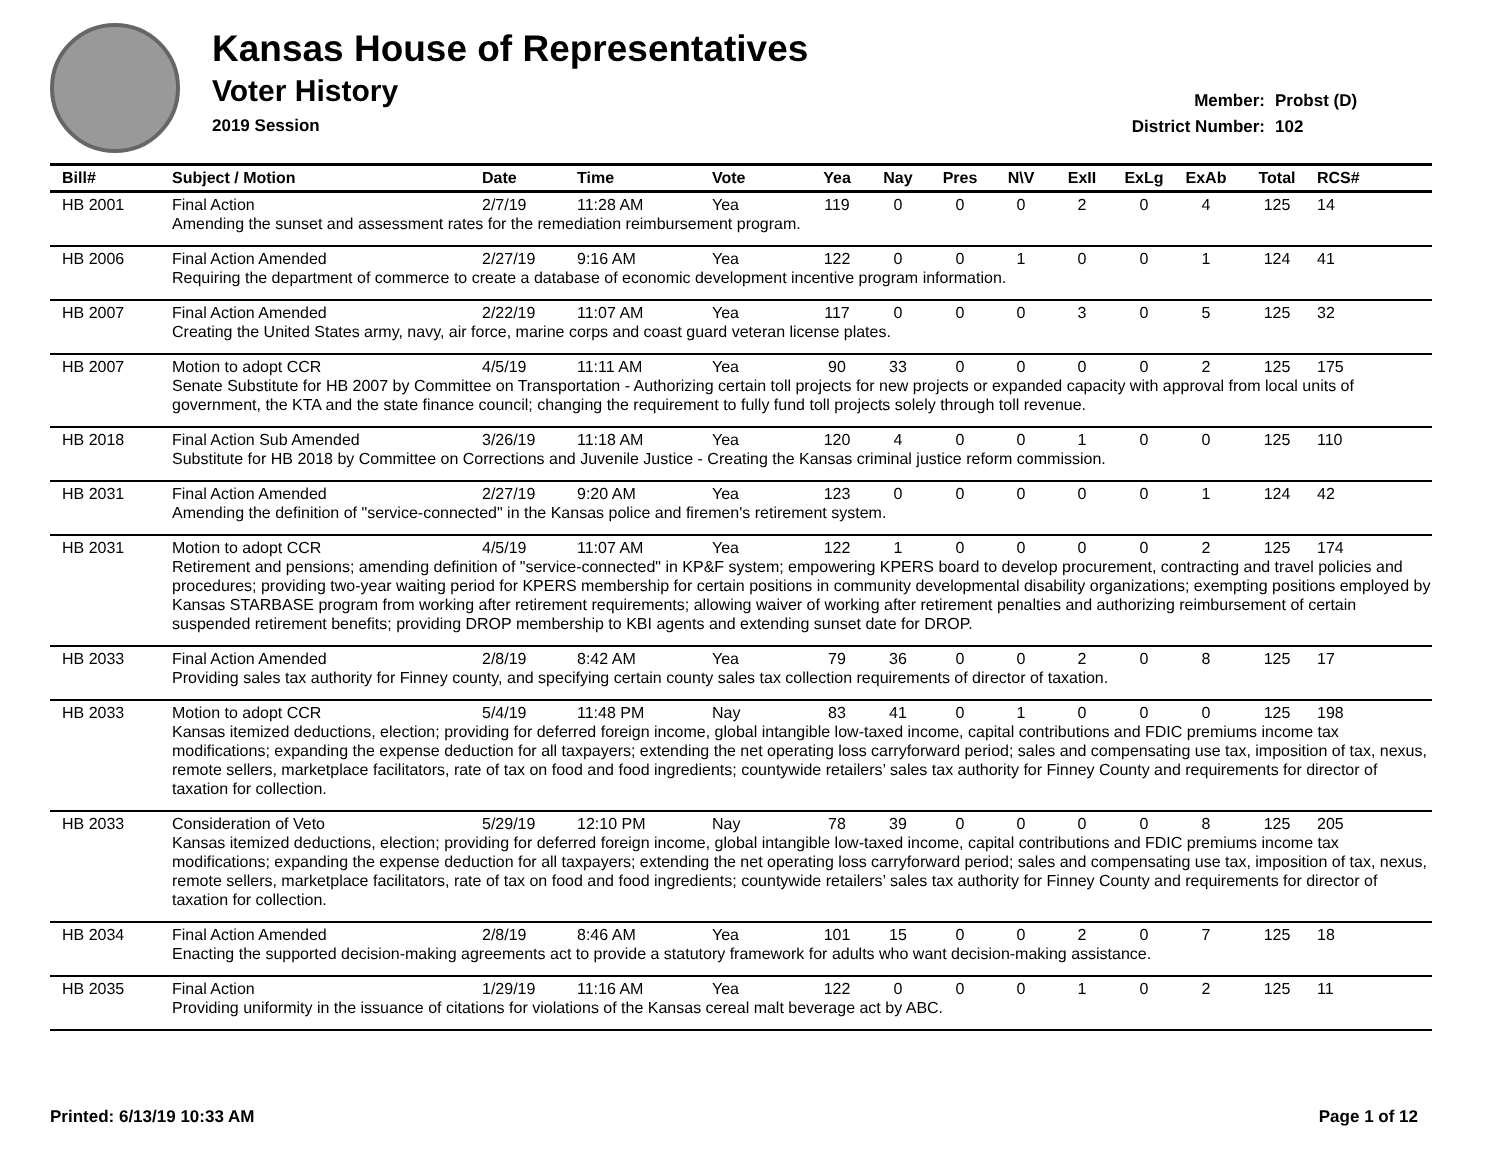Kansas House of Representatives
Voter History
2019 Session
Member: Probst (D)
District Number: 102
| Bill# | Subject / Motion | Date | Time | Vote | Yea | Nay | Pres | N\V | ExII | ExLg | ExAb | Total | RCS# |
| --- | --- | --- | --- | --- | --- | --- | --- | --- | --- | --- | --- | --- | --- |
| HB 2001 | Final Action | 2/7/19 | 11:28 AM | Yea | 119 | 0 | 0 | 0 | 2 | 0 | 4 | 125 | 14 |
| | Amending the sunset and assessment rates for the remediation reimbursement program. | | | | | | | | | | | | |
| HB 2006 | Final Action Amended | 2/27/19 | 9:16 AM | Yea | 122 | 0 | 0 | 1 | 0 | 0 | 1 | 124 | 41 |
| | Requiring the department of commerce to create a database of economic development incentive program information. | | | | | | | | | | | | |
| HB 2007 | Final Action Amended | 2/22/19 | 11:07 AM | Yea | 117 | 0 | 0 | 0 | 3 | 0 | 5 | 125 | 32 |
| | Creating the United States army, navy, air force, marine corps and coast guard veteran license plates. | | | | | | | | | | | | |
| HB 2007 | Motion to adopt CCR | 4/5/19 | 11:11 AM | Yea | 90 | 33 | 0 | 0 | 0 | 0 | 2 | 125 | 175 |
| | Senate Substitute for HB 2007 by Committee on Transportation - Authorizing certain toll projects for new projects or expanded capacity with approval from local units of government, the KTA and the state finance council; changing the requirement to fully fund toll projects solely through toll revenue. | | | | | | | | | | | | |
| HB 2018 | Final Action Sub Amended | 3/26/19 | 11:18 AM | Yea | 120 | 4 | 0 | 0 | 1 | 0 | 0 | 125 | 110 |
| | Substitute for HB 2018 by Committee on Corrections and Juvenile Justice - Creating the Kansas criminal justice reform commission. | | | | | | | | | | | | |
| HB 2031 | Final Action Amended | 2/27/19 | 9:20 AM | Yea | 123 | 0 | 0 | 0 | 0 | 0 | 1 | 124 | 42 |
| | Amending the definition of "service-connected" in the Kansas police and firemen's retirement system. | | | | | | | | | | | | |
| HB 2031 | Motion to adopt CCR | 4/5/19 | 11:07 AM | Yea | 122 | 1 | 0 | 0 | 0 | 0 | 2 | 125 | 174 |
| | Retirement and pensions; amending definition of "service-connected" in KP&F system; empowering KPERS board to develop procurement, contracting and travel policies and procedures; providing two-year waiting period for KPERS membership for certain positions in community developmental disability organizations; exempting positions employed by Kansas STARBASE program from working after retirement requirements; allowing waiver of working after retirement penalties and authorizing reimbursement of certain suspended retirement benefits; providing DROP membership to KBI agents and extending sunset date for DROP. | | | | | | | | | | | | |
| HB 2033 | Final Action Amended | 2/8/19 | 8:42 AM | Yea | 79 | 36 | 0 | 0 | 2 | 0 | 8 | 125 | 17 |
| | Providing sales tax authority for Finney county, and specifying certain county sales tax collection requirements of director of taxation. | | | | | | | | | | | | |
| HB 2033 | Motion to adopt CCR | 5/4/19 | 11:48 PM | Nay | 83 | 41 | 0 | 1 | 0 | 0 | 0 | 125 | 198 |
| | Kansas itemized deductions, election; providing for deferred foreign income, global intangible low-taxed income, capital contributions and FDIC premiums income tax modifications; expanding the expense deduction for all taxpayers; extending the net operating loss carryforward period; sales and compensating use tax, imposition of tax, nexus, remote sellers, marketplace facilitators, rate of tax on food and food ingredients; countywide retailers’ sales tax authority for Finney County and requirements for director of taxation for collection. | | | | | | | | | | | | |
| HB 2033 | Consideration of Veto | 5/29/19 | 12:10 PM | Nay | 78 | 39 | 0 | 0 | 0 | 0 | 8 | 125 | 205 |
| | Kansas itemized deductions, election; providing for deferred foreign income, global intangible low-taxed income, capital contributions and FDIC premiums income tax modifications; expanding the expense deduction for all taxpayers; extending the net operating loss carryforward period; sales and compensating use tax, imposition of tax, nexus, remote sellers, marketplace facilitators, rate of tax on food and food ingredients; countywide retailers’ sales tax authority for Finney County and requirements for director of taxation for collection. | | | | | | | | | | | | |
| HB 2034 | Final Action Amended | 2/8/19 | 8:46 AM | Yea | 101 | 15 | 0 | 0 | 2 | 0 | 7 | 125 | 18 |
| | Enacting the supported decision-making agreements act to provide a statutory framework for adults who want decision-making assistance. | | | | | | | | | | | | |
| HB 2035 | Final Action | 1/29/19 | 11:16 AM | Yea | 122 | 0 | 0 | 0 | 1 | 0 | 2 | 125 | 11 |
| | Providing uniformity in the issuance of citations for violations of the Kansas cereal malt beverage act by ABC. | | | | | | | | | | | | |
Printed: 6/13/19 10:33 AM Page 1 of 12